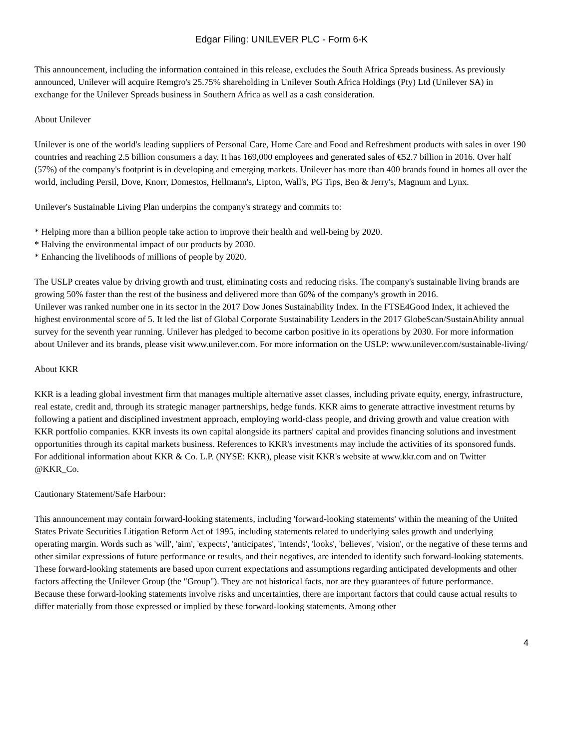Edgar Filing: UNILEVER PLC - Form 6-K
This announcement, including the information contained in this release, excludes the South Africa Spreads business. As previously announced, Unilever will acquire Remgro's 25.75% shareholding in Unilever South Africa Holdings (Pty) Ltd (Unilever SA) in exchange for the Unilever Spreads business in Southern Africa as well as a cash consideration.
About Unilever
Unilever is one of the world's leading suppliers of Personal Care, Home Care and Food and Refreshment products with sales in over 190 countries and reaching 2.5 billion consumers a day. It has 169,000 employees and generated sales of €52.7 billion in 2016. Over half (57%) of the company's footprint is in developing and emerging markets. Unilever has more than 400 brands found in homes all over the world, including Persil, Dove, Knorr, Domestos, Hellmann's, Lipton, Wall's, PG Tips, Ben & Jerry's, Magnum and Lynx.
Unilever's Sustainable Living Plan underpins the company's strategy and commits to:
* Helping more than a billion people take action to improve their health and well-being by 2020.
* Halving the environmental impact of our products by 2030.
* Enhancing the livelihoods of millions of people by 2020.
The USLP creates value by driving growth and trust, eliminating costs and reducing risks. The company's sustainable living brands are growing 50% faster than the rest of the business and delivered more than 60% of the company's growth in 2016.
Unilever was ranked number one in its sector in the 2017 Dow Jones Sustainability Index. In the FTSE4Good Index, it achieved the highest environmental score of 5. It led the list of Global Corporate Sustainability Leaders in the 2017 GlobeScan/SustainAbility annual survey for the seventh year running. Unilever has pledged to become carbon positive in its operations by 2030. For more information about Unilever and its brands, please visit www.unilever.com. For more information on the USLP: www.unilever.com/sustainable-living/
About KKR
KKR is a leading global investment firm that manages multiple alternative asset classes, including private equity, energy, infrastructure, real estate, credit and, through its strategic manager partnerships, hedge funds. KKR aims to generate attractive investment returns by following a patient and disciplined investment approach, employing world-class people, and driving growth and value creation with KKR portfolio companies. KKR invests its own capital alongside its partners' capital and provides financing solutions and investment opportunities through its capital markets business. References to KKR's investments may include the activities of its sponsored funds. For additional information about KKR & Co. L.P. (NYSE: KKR), please visit KKR's website at www.kkr.com and on Twitter @KKR_Co.
Cautionary Statement/Safe Harbour:
This announcement may contain forward-looking statements, including 'forward-looking statements' within the meaning of the United States Private Securities Litigation Reform Act of 1995, including statements related to underlying sales growth and underlying operating margin. Words such as 'will', 'aim', 'expects', 'anticipates', 'intends', 'looks', 'believes', 'vision', or the negative of these terms and other similar expressions of future performance or results, and their negatives, are intended to identify such forward-looking statements. These forward-looking statements are based upon current expectations and assumptions regarding anticipated developments and other factors affecting the Unilever Group (the "Group"). They are not historical facts, nor are they guarantees of future performance.
Because these forward-looking statements involve risks and uncertainties, there are important factors that could cause actual results to differ materially from those expressed or implied by these forward-looking statements. Among other
4